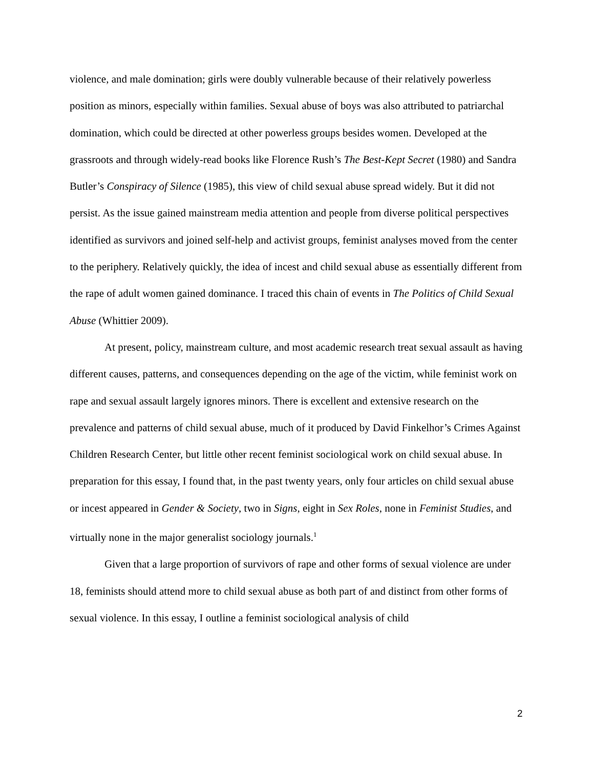violence, and male domination; girls were doubly vulnerable because of their relatively powerless position as minors, especially within families. Sexual abuse of boys was also attributed to patriarchal domination, which could be directed at other powerless groups besides women. Developed at the grassroots and through widely-read books like Florence Rush’s The Best-Kept Secret (1980) and Sandra Butler’s Conspiracy of Silence (1985), this view of child sexual abuse spread widely. But it did not persist. As the issue gained mainstream media attention and people from diverse political perspectives identified as survivors and joined self-help and activist groups, feminist analyses moved from the center to the periphery. Relatively quickly, the idea of incest and child sexual abuse as essentially different from the rape of adult women gained dominance. I traced this chain of events in The Politics of Child Sexual Abuse (Whittier 2009).
At present, policy, mainstream culture, and most academic research treat sexual assault as having different causes, patterns, and consequences depending on the age of the victim, while feminist work on rape and sexual assault largely ignores minors. There is excellent and extensive research on the prevalence and patterns of child sexual abuse, much of it produced by David Finkelhor’s Crimes Against Children Research Center, but little other recent feminist sociological work on child sexual abuse. In preparation for this essay, I found that, in the past twenty years, only four articles on child sexual abuse or incest appeared in Gender & Society, two in Signs, eight in Sex Roles, none in Feminist Studies, and virtually none in the major generalist sociology journals.<sup>1</sup>
Given that a large proportion of survivors of rape and other forms of sexual violence are under 18, feminists should attend more to child sexual abuse as both part of and distinct from other forms of sexual violence. In this essay, I outline a feminist sociological analysis of child
2